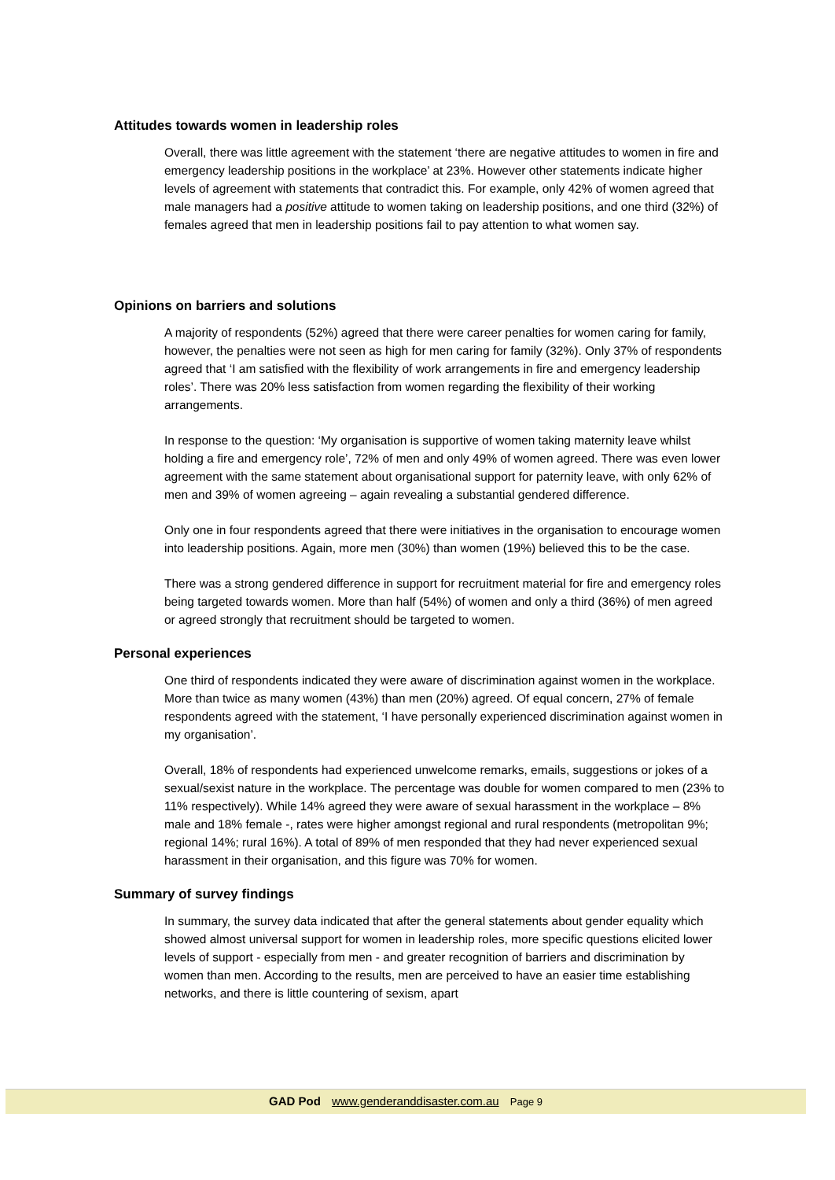Attitudes towards women in leadership roles
Overall, there was little agreement with the statement ‘there are negative attitudes to women in fire and emergency leadership positions in the workplace’ at 23%. However other statements indicate higher levels of agreement with statements that contradict this. For example, only 42% of women agreed that male managers had a positive attitude to women taking on leadership positions, and one third (32%) of females agreed that men in leadership positions fail to pay attention to what women say.
Opinions on barriers and solutions
A majority of respondents (52%) agreed that there were career penalties for women caring for family, however, the penalties were not seen as high for men caring for family (32%). Only 37% of respondents agreed that ‘I am satisfied with the flexibility of work arrangements in fire and emergency leadership roles’. There was 20% less satisfaction from women regarding the flexibility of their working arrangements.
In response to the question: ‘My organisation is supportive of women taking maternity leave whilst holding a fire and emergency role’, 72% of men and only 49% of women agreed. There was even lower agreement with the same statement about organisational support for paternity leave, with only 62% of men and 39% of women agreeing – again revealing a substantial gendered difference.
Only one in four respondents agreed that there were initiatives in the organisation to encourage women into leadership positions. Again, more men (30%) than women (19%) believed this to be the case.
There was a strong gendered difference in support for recruitment material for fire and emergency roles being targeted towards women. More than half (54%) of women and only a third (36%) of men agreed or agreed strongly that recruitment should be targeted to women.
Personal experiences
One third of respondents indicated they were aware of discrimination against women in the workplace. More than twice as many women (43%) than men (20%) agreed. Of equal concern, 27% of female respondents agreed with the statement, ‘I have personally experienced discrimination against women in my organisation’.
Overall, 18% of respondents had experienced unwelcome remarks, emails, suggestions or jokes of a sexual/sexist nature in the workplace. The percentage was double for women compared to men (23% to 11% respectively). While 14% agreed they were aware of sexual harassment in the workplace – 8% male and 18% female -, rates were higher amongst regional and rural respondents (metropolitan 9%; regional 14%; rural 16%). A total of 89% of men responded that they had never experienced sexual harassment in their organisation, and this figure was 70% for women.
Summary of survey findings
In summary, the survey data indicated that after the general statements about gender equality which showed almost universal support for women in leadership roles, more specific questions elicited lower levels of support - especially from men - and greater recognition of barriers and discrimination by women than men. According to the results, men are perceived to have an easier time establishing networks, and there is little countering of sexism, apart
GAD Pod www.genderanddisaster.com.au Page 9